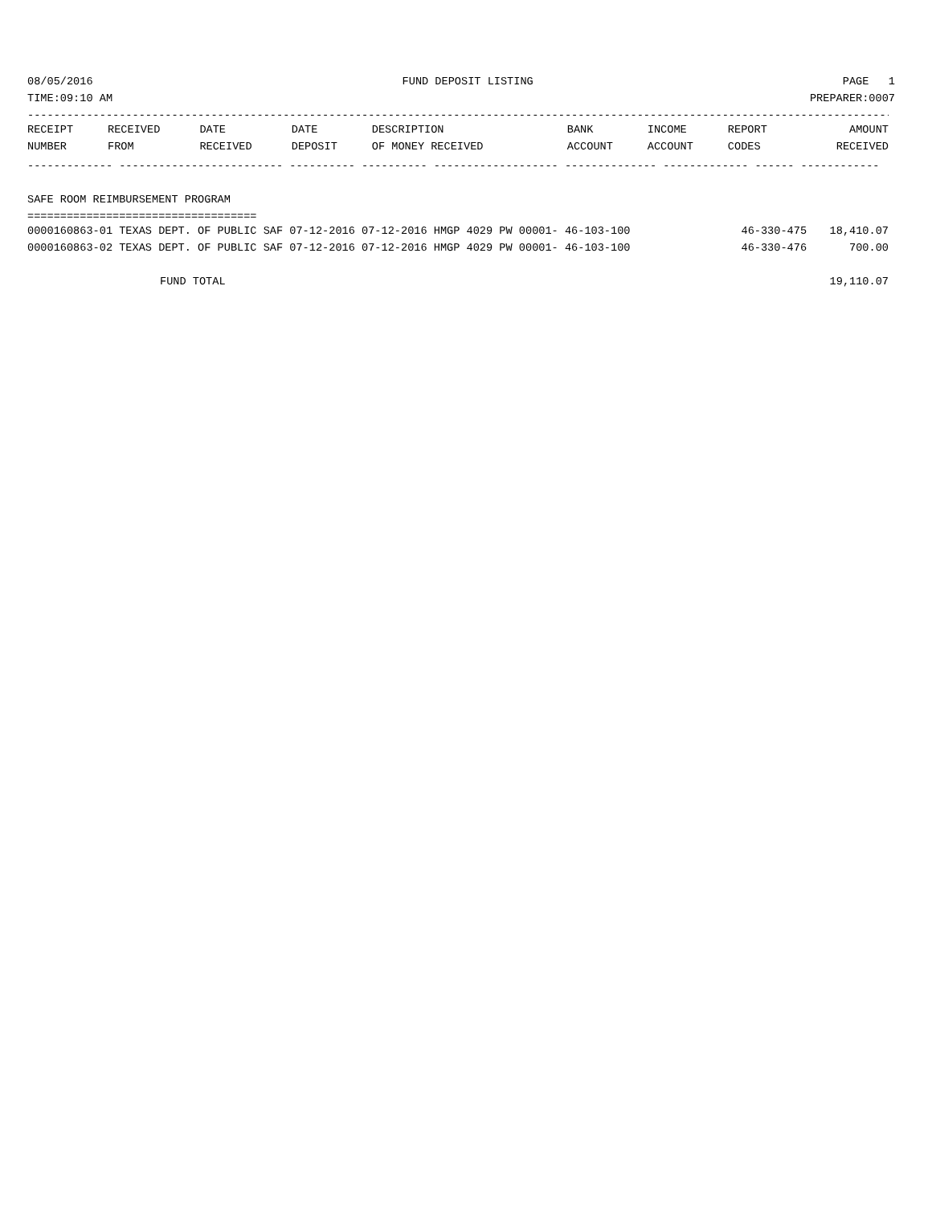08/05/2016 FUND DEPOSIT LISTING PAGE 1
TIME:09:10 AM PREPARER:0007
------------------------------------------------------------------------------------------------------------------------------------
| RECEIPT | RECEIVED | DATE | DATE | DESCRIPTION | BANK | INCOME | REPORT | AMOUNT |
| --- | --- | --- | --- | --- | --- | --- | --- | --- |
| NUMBER | FROM | RECEIVED | DEPOSIT | OF MONEY RECEIVED | ACCOUNT | ACCOUNT | CODES | RECEIVED |
------------- ------------------------- ---------- ---------- ------------------- -------------- ------------- ------ ------------
SAFE ROOM REIMBURSEMENT PROGRAM
===================================
| 0000160863-01 TEXAS DEPT. OF PUBLIC SAF 07-12-2016 07-12-2016 HMGP 4029 PW 00001- 46-103-100 | 46-330-475 | | 18,410.07 |
| 0000160863-02 TEXAS DEPT. OF PUBLIC SAF 07-12-2016 07-12-2016 HMGP 4029 PW 00001- 46-103-100 | 46-330-476 | | 700.00 |
| FUND TOTAL | | | 19,110.07 |